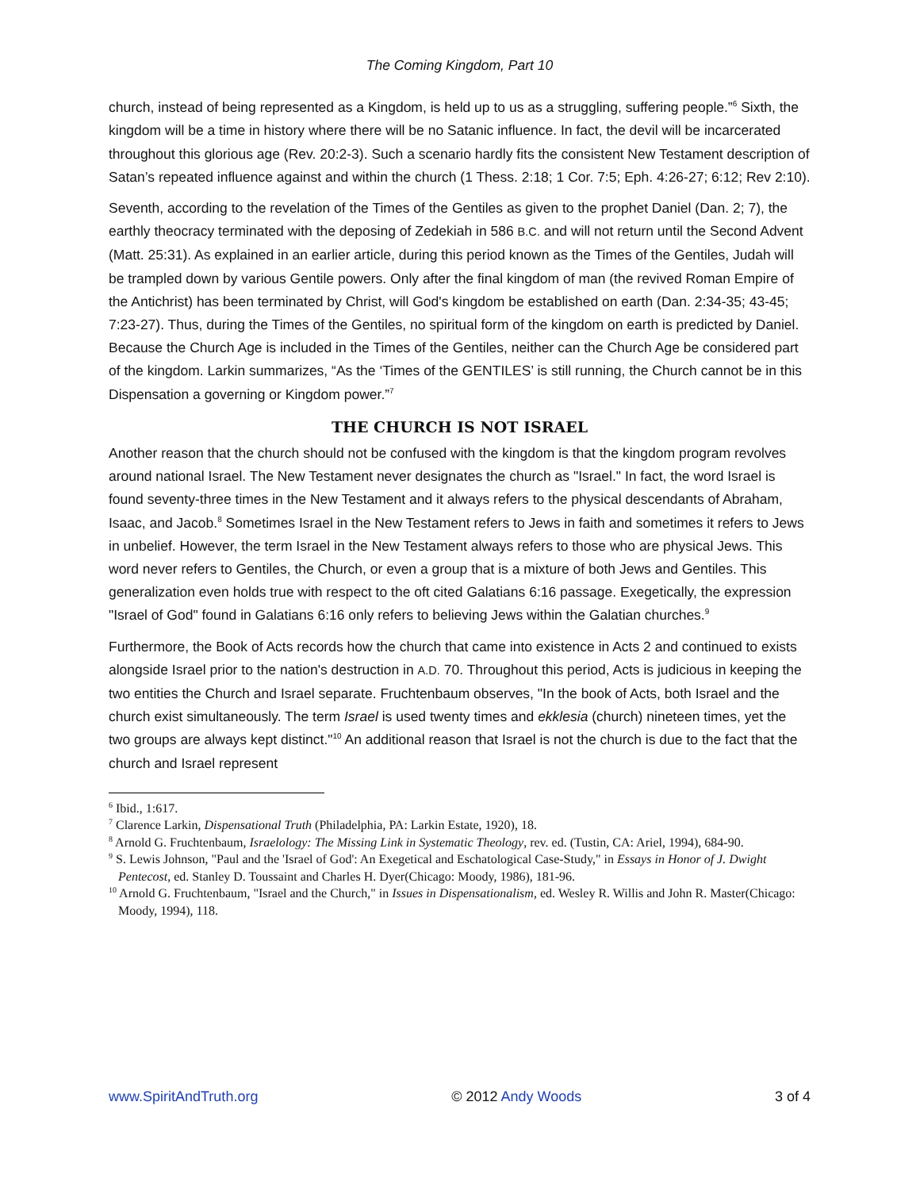The Coming Kingdom, Part 10
church, instead of being represented as a Kingdom, is held up to us as a struggling, suffering people.”<sup>6</sup> Sixth, the kingdom will be a time in history where there will be no Satanic influence. In fact, the devil will be incarcerated throughout this glorious age (Rev. 20:2-3). Such a scenario hardly fits the consistent New Testament description of Satan’s repeated influence against and within the church (1 Thess. 2:18; 1 Cor. 7:5; Eph. 4:26-27; 6:12; Rev 2:10).
Seventh, according to the revelation of the Times of the Gentiles as given to the prophet Daniel (Dan. 2; 7), the earthly theocracy terminated with the deposing of Zedekiah in 586 B.C. and will not return until the Second Advent (Matt. 25:31). As explained in an earlier article, during this period known as the Times of the Gentiles, Judah will be trampled down by various Gentile powers. Only after the final kingdom of man (the revived Roman Empire of the Antichrist) has been terminated by Christ, will God's kingdom be established on earth (Dan. 2:34-35; 43-45; 7:23-27). Thus, during the Times of the Gentiles, no spiritual form of the kingdom on earth is predicted by Daniel. Because the Church Age is included in the Times of the Gentiles, neither can the Church Age be considered part of the kingdom. Larkin summarizes, “As the ‘Times of the GENTILES’ is still running, the Church cannot be in this Dispensation a governing or Kingdom power.”<sup>7</sup>
THE CHURCH IS NOT ISRAEL
Another reason that the church should not be confused with the kingdom is that the kingdom program revolves around national Israel. The New Testament never designates the church as "Israel." In fact, the word Israel is found seventy-three times in the New Testament and it always refers to the physical descendants of Abraham, Isaac, and Jacob.<sup>8</sup> Sometimes Israel in the New Testament refers to Jews in faith and sometimes it refers to Jews in unbelief. However, the term Israel in the New Testament always refers to those who are physical Jews. This word never refers to Gentiles, the Church, or even a group that is a mixture of both Jews and Gentiles. This generalization even holds true with respect to the oft cited Galatians 6:16 passage. Exegetically, the expression "Israel of God" found in Galatians 6:16 only refers to believing Jews within the Galatian churches.<sup>9</sup>
Furthermore, the Book of Acts records how the church that came into existence in Acts 2 and continued to exists alongside Israel prior to the nation's destruction in A.D. 70. Throughout this period, Acts is judicious in keeping the two entities the Church and Israel separate. Fruchtenbaum observes, "In the book of Acts, both Israel and the church exist simultaneously. The term Israel is used twenty times and ekklesia (church) nineteen times, yet the two groups are always kept distinct."<sup>10</sup> An additional reason that Israel is not the church is due to the fact that the church and Israel represent
<sup>6</sup> Ibid., 1:617.
<sup>7</sup> Clarence Larkin, Dispensational Truth (Philadelphia, PA: Larkin Estate, 1920), 18.
<sup>8</sup> Arnold G. Fruchtenbaum, Israelology: The Missing Link in Systematic Theology, rev. ed. (Tustin, CA: Ariel, 1994), 684-90.
<sup>9</sup> S. Lewis Johnson, "Paul and the 'Israel of God': An Exegetical and Eschatological Case-Study," in Essays in Honor of J. Dwight Pentecost, ed. Stanley D. Toussaint and Charles H. Dyer(Chicago: Moody, 1986), 181-96.
<sup>10</sup> Arnold G. Fruchtenbaum, "Israel and the Church," in Issues in Dispensationalism, ed. Wesley R. Willis and John R. Master(Chicago: Moody, 1994), 118.
www.SpiritAndTruth.org © 2012 Andy Woods 3 of 4